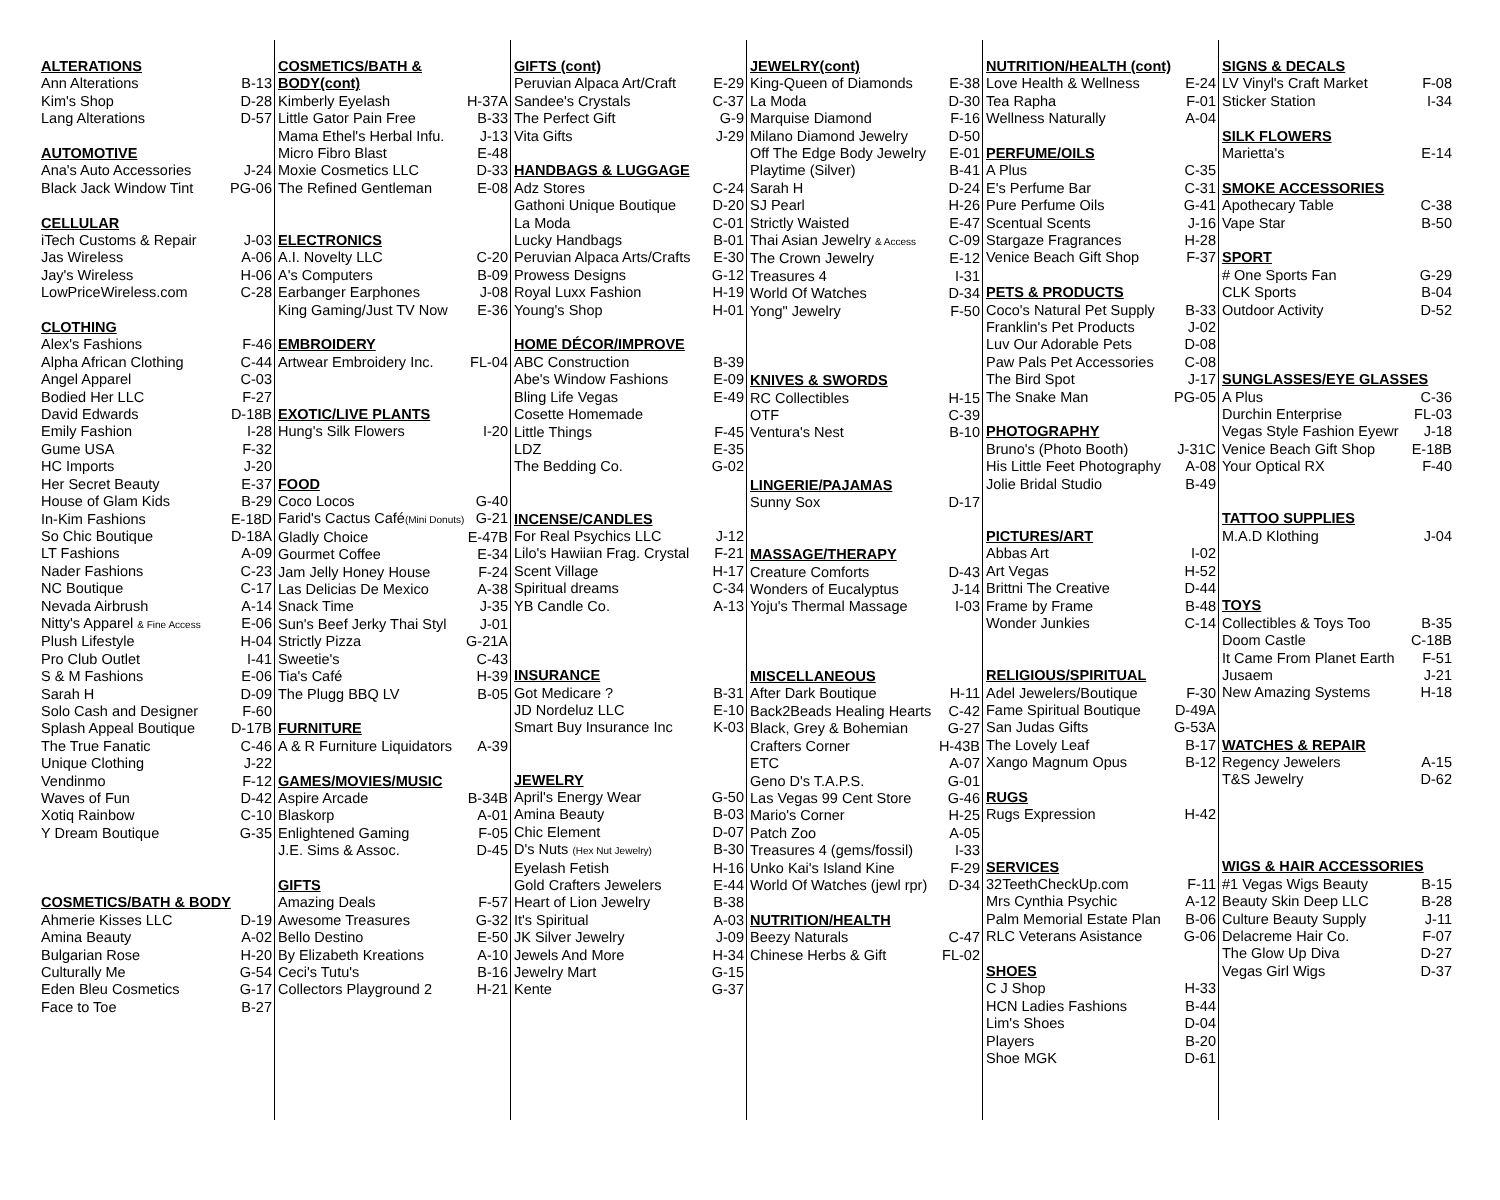ALTERATIONS
Ann Alterations B-13
Kim's Shop D-28
Lang Alterations D-57
AUTOMOTIVE
Ana's Auto Accessories J-24
Black Jack Window Tint PG-06
CELLULAR
iTech Customs & Repair J-03
Jas Wireless A-06
Jay's Wireless H-06
LowPriceWireless.com C-28
CLOTHING
Alex's Fashions F-46
Alpha African Clothing C-44
Angel Apparel C-03
Bodied Her LLC F-27
David Edwards D-18B
Emily Fashion I-28
Gume USA F-32
HC Imports J-20
Her Secret Beauty E-37
House of Glam Kids B-29
In-Kim Fashions E-18D
So Chic Boutique D-18A
LT Fashions A-09
Nader Fashions C-23
NC Boutique C-17
Nevada Airbrush A-14
Nitty's Apparel & Fine Access E-06
Plush Lifestyle H-04
Pro Club Outlet I-41
S & M Fashions E-06
Sarah H D-09
Solo Cash and Designer F-60
Splash Appeal Boutique D-17B
The True Fanatic C-46
Unique Clothing J-22
Vendinmo F-12
Waves of Fun D-42
Xotiq Rainbow C-10
Y Dream Boutique G-35
COSMETICS/BATH & BODY
Ahmerie Kisses LLC D-19
Amina Beauty A-02
Bulgarian Rose H-20
Culturally Me G-54
Eden Bleu Cosmetics G-17
Face to Toe B-27
COSMETICS/BATH &
BODY(cont)
Kimberly Eyelash H-37A
Little Gator Pain Free B-33
Mama Ethel's Herbal Infu. J-13
Micro Fibro Blast E-48
Moxie Cosmetics LLC D-33
The Refined Gentleman E-08
ELECTRONICS
A.I. Novelty LLC C-20
A's Computers B-09
Earbanger Earphones J-08
King Gaming/Just TV Now E-36
EMBROIDERY
Artwear Embroidery Inc. FL-04
EXOTIC/LIVE PLANTS
Hung's Silk Flowers I-20
FOOD
Coco Locos G-40
Farid's Cactus Café(Mini Donuts) G-21
Gladly Choice E-47B
Gourmet Coffee E-34
Jam Jelly Honey House F-24
Las Delicias De Mexico A-38
Snack Time J-35
Sun's Beef Jerky Thai Styl J-01
Strictly Pizza G-21A
Sweetie's C-43
Tia's Café H-39
The Plugg BBQ LV B-05
FURNITURE
A & R Furniture Liquidators A-39
GAMES/MOVIES/MUSIC
Aspire Arcade B-34B
Blaskorp A-01
Enlightened Gaming F-05
J.E. Sims & Assoc. D-45
GIFTS
Amazing Deals F-57
Awesome Treasures G-32
Bello Destino E-50
By Elizabeth Kreations A-10
Ceci's Tutu's B-16
Collectors Playground 2 H-21
GIFTS (cont)
Peruvian Alpaca Art/Craft E-29
Sandee's Crystals C-37
The Perfect Gift G-9
Vita Gifts J-29
HANDBAGS & LUGGAGE
Adz Stores C-24
Gathoni Unique Boutique D-20
La Moda C-01
Lucky Handbags B-01
Peruvian Alpaca Arts/Crafts E-30
Prowess Designs G-12
Royal Luxx Fashion H-19
Young's Shop H-01
HOME DÉCOR/IMPROVE
ABC Construction B-39
Abe's Window Fashions E-09
Bling Life Vegas E-49
Cosette Homemade
Little Things F-45
LDZ E-35
The Bedding Co. G-02
INCENSE/CANDLES
For Real Psychics LLC J-12
Lilo's Hawiian Frag. Crystal F-21
Scent Village H-17
Spiritual dreams C-34
YB Candle Co. A-13
INSURANCE
Got Medicare ? B-31
JD Nordeluz LLC E-10
Smart Buy Insurance Inc K-03
JEWELRY
April's Energy Wear G-50
Amina Beauty B-03
Chic Element D-07
D's Nuts (Hex Nut Jewelry) B-30
Eyelash Fetish H-16
Gold Crafters Jewelers E-44
Heart of Lion Jewelry B-38
It's Spiritual A-03
JK Silver Jewelry J-09
Jewels And More H-34
Jewelry Mart G-15
Kente G-37
JEWELRY(cont)
King-Queen of Diamonds E-38
La Moda D-30
Marquise Diamond F-16
Milano Diamond Jewelry D-50
Off The Edge Body Jewelry E-01
Playtime (Silver) B-41
Sarah H D-24
SJ Pearl H-26
Strictly Waisted E-47
Thai Asian Jewelry & Access C-09
The Crown Jewelry E-12
Treasures 4 I-31
World Of Watches D-34
Yong" Jewelry F-50
KNIVES & SWORDS
RC Collectibles H-15
OTF C-39
Ventura's Nest B-10
LINGERIE/PAJAMAS
Sunny Sox D-17
MASSAGE/THERAPY
Creature Comforts D-43
Wonders of Eucalyptus J-14
Yoju's Thermal Massage I-03
MISCELLANEOUS
After Dark Boutique H-11
Back2Beads Healing Hearts C-42
Black, Grey & Bohemian G-27
Crafters Corner H-43B
ETC A-07
Geno D's T.A.P.S. G-01
Las Vegas 99 Cent Store G-46
Mario's Corner H-25
Patch Zoo A-05
Treasures 4 (gems/fossil) I-33
Unko Kai's Island Kine F-29
World Of Watches (jewl rpr) D-34
NUTRITION/HEALTH
Beezy Naturals C-47
Chinese Herbs & Gift FL-02
NUTRITION/HEALTH (cont)
Love Health & Wellness E-24
Tea Rapha F-01
Wellness Naturally A-04
PERFUME/OILS
A Plus C-35
E's Perfume Bar C-31
Pure Perfume Oils G-41
Scentual Scents J-16
Stargaze Fragrances H-28
Venice Beach Gift Shop F-37
PETS & PRODUCTS
Coco's Natural Pet Supply B-33
Franklin's Pet Products J-02
Luv Our Adorable Pets D-08
Paw Pals Pet Accessories C-08
The Bird Spot J-17
The Snake Man PG-05
PHOTOGRAPHY
Bruno's (Photo Booth) J-31C
His Little Feet Photography A-08
Jolie Bridal Studio B-49
PICTURES/ART
Abbas Art I-02
Art Vegas H-52
Brittni The Creative D-44
Frame by Frame B-48
Wonder Junkies C-14
RELIGIOUS/SPIRITUAL
Adel Jewelers/Boutique F-30
Fame Spiritual Boutique D-49A
San Judas Gifts G-53A
The Lovely Leaf B-17
Xango Magnum Opus B-12
RUGS
Rugs Expression H-42
SERVICES
32TeethCheckUp.com F-11
Mrs Cynthia Psychic A-12
Palm Memorial Estate Plan B-06
RLC Veterans Asistance G-06
SHOES
C J Shop H-33
HCN Ladies Fashions B-44
Lim's Shoes D-04
Players B-20
Shoe MGK D-61
SIGNS & DECALS
LV Vinyl's Craft Market F-08
Sticker Station I-34
SILK FLOWERS
Marietta's E-14
SMOKE ACCESSORIES
Apothecary Table C-38
Vape Star B-50
SPORT
# One Sports Fan G-29
CLK Sports B-04
Outdoor Activity D-52
SUNGLASSES/EYE GLASSES
A Plus C-36
Durchin Enterprise FL-03
Vegas Style Fashion Eyewr J-18
Venice Beach Gift Shop E-18B
Your Optical RX F-40
TATTOO SUPPLIES
M.A.D Klothing J-04
TOYS
Collectibles & Toys Too B-35
Doom Castle C-18B
It Came From Planet Earth F-51
Jusaem J-21
New Amazing Systems H-18
WATCHES & REPAIR
Regency Jewelers A-15
T&S Jewelry D-62
WIGS & HAIR ACCESSORIES
#1 Vegas Wigs Beauty B-15
Beauty Skin Deep LLC B-28
Culture Beauty Supply J-11
Delacreme Hair Co. F-07
The Glow Up Diva D-27
Vegas Girl Wigs D-37